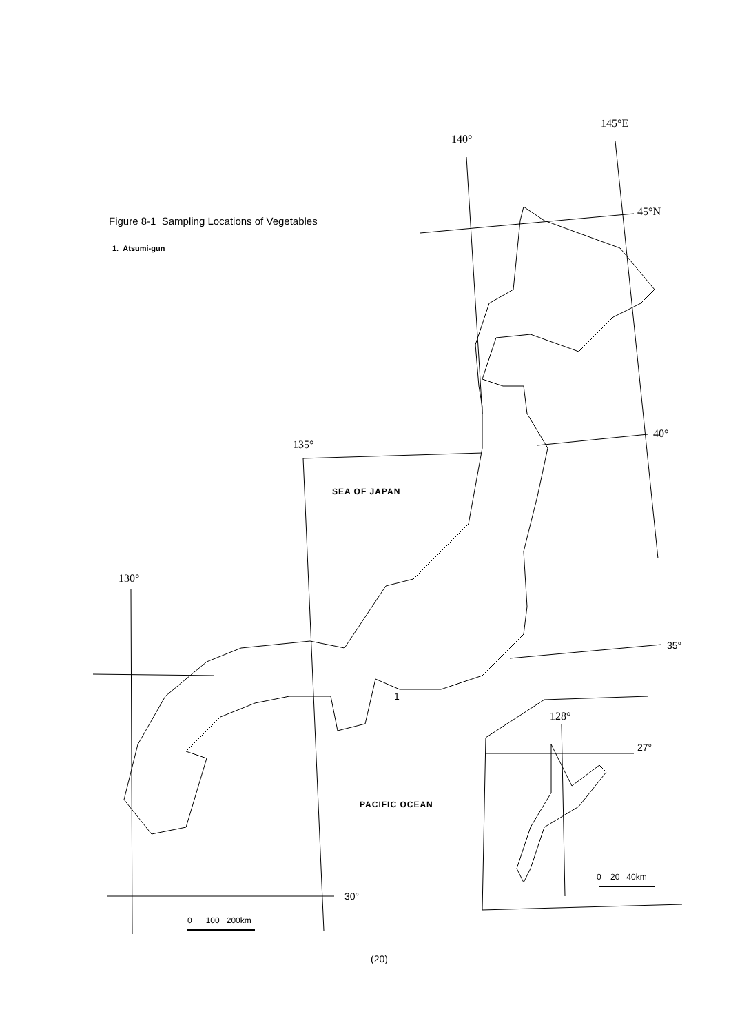Figure 8-1 Sampling Locations of Vegetables
1. Atsumi-gun
145°E
140°
45°N
40°
135°
SEA OF JAPAN
130°
35°
1
128°
27°
PACIFIC OCEAN
0 20 40km
30°
0 100 200km
(20)